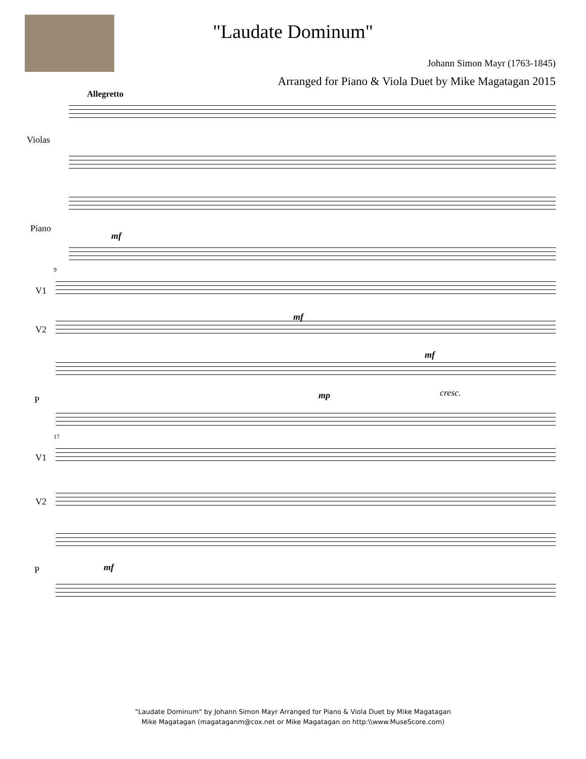"Laudate Dominum"
Johann Simon Mayr (1763-1845)
Arranged for Piano & Viola Duet by Mike Magatagan 2015
Allegretto
Violas
Piano
mf
9
V1
V2
P
mf
mf
mp cresc.
17
V1
V2
P mf
"Laudate Dominum" by Johann Simon Mayr Arranged for Piano & Viola Duet by Mike Magatagan
Mike Magatagan (magataganm@cox.net or Mike Magatagan on http:\\www.MuseScore.com)